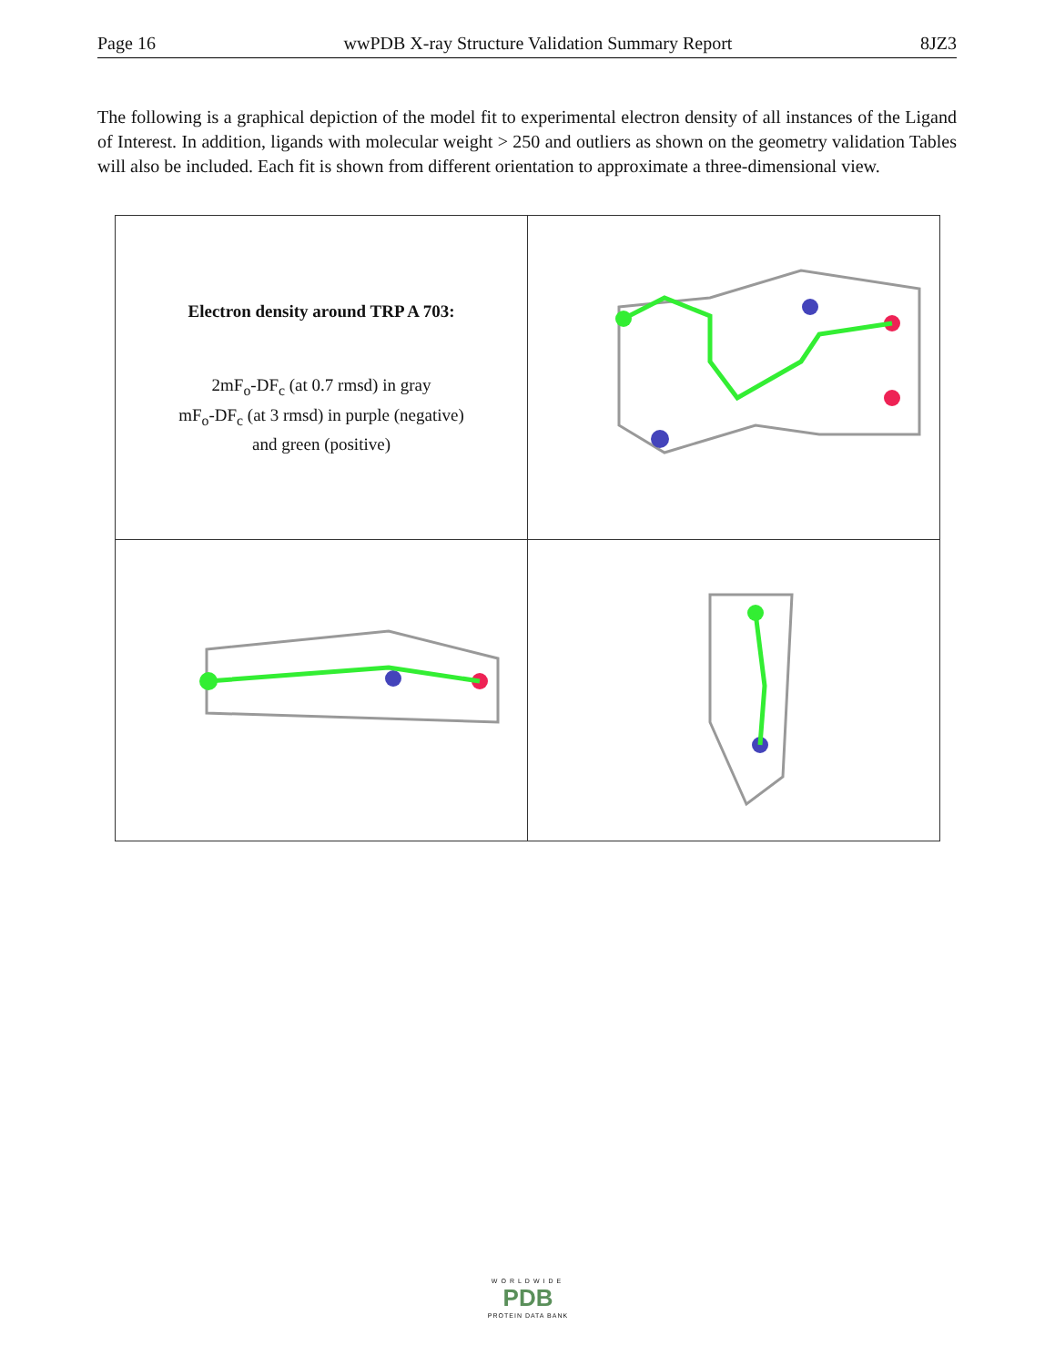Page 16 wwPDB X-ray Structure Validation Summary Report 8JZ3
The following is a graphical depiction of the model fit to experimental electron density of all instances of the Ligand of Interest. In addition, ligands with molecular weight > 250 and outliers as shown on the geometry validation Tables will also be included. Each fit is shown from different orientation to approximate a three-dimensional view.
| Electron density around TRP A 703: 2mF<sub>o</sub>-DF<sub>c</sub> (at 0.7 rmsd) in gray mF<sub>o</sub>-DF<sub>c</sub> (at 3 rmsd) in purple (negative) and green (positive) | |
WORLDWIDE
PDB
PROTEIN DATA BANK